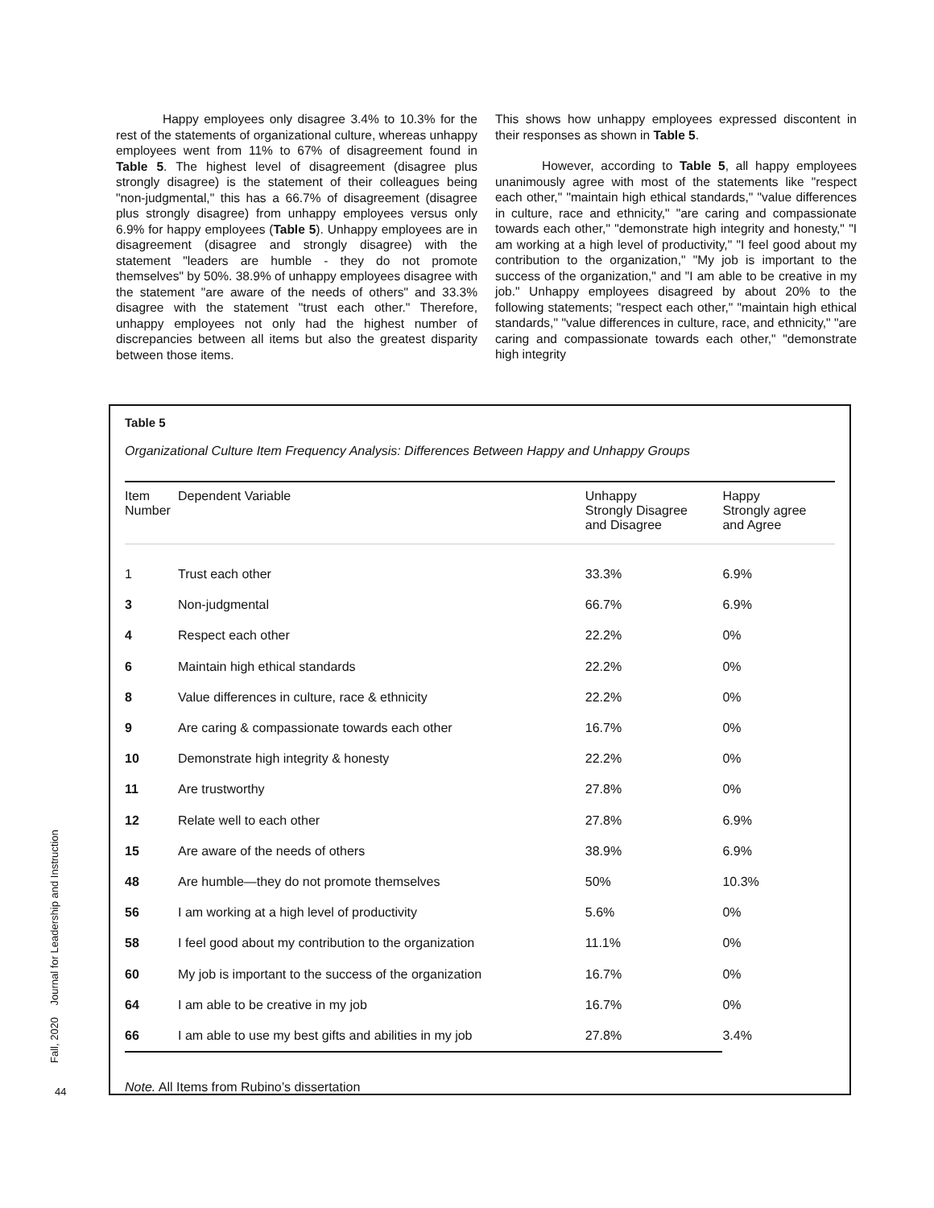Happy employees only disagree 3.4% to 10.3% for the rest of the statements of organizational culture, whereas unhappy employees went from 11% to 67% of disagreement found in Table 5. The highest level of disagreement (disagree plus strongly disagree) is the statement of their colleagues being "non-judgmental," this has a 66.7% of disagreement (disagree plus strongly disagree) from unhappy employees versus only 6.9% for happy employees (Table 5). Unhappy employees are in disagreement (disagree and strongly disagree) with the statement "leaders are humble - they do not promote themselves" by 50%. 38.9% of unhappy employees disagree with the statement "are aware of the needs of others" and 33.3% disagree with the statement "trust each other." Therefore, unhappy employees not only had the highest number of discrepancies between all items but also the greatest disparity between those items.
This shows how unhappy employees expressed discontent in their responses as shown in Table 5.
However, according to Table 5, all happy employees unanimously agree with most of the statements like "respect each other," "maintain high ethical standards," "value differences in culture, race and ethnicity," "are caring and compassionate towards each other," "demonstrate high integrity and honesty," "I am working at a high level of productivity," "I feel good about my contribution to the organization," "My job is important to the success of the organization," and "I am able to be creative in my job." Unhappy employees disagreed by about 20% to the following statements; "respect each other," "maintain high ethical standards," "value differences in culture, race, and ethnicity," "are caring and compassionate towards each other," "demonstrate high integrity
Table 5
Organizational Culture Item Frequency Analysis: Differences Between Happy and Unhappy Groups
| Item Number | Dependent Variable | Unhappy Strongly Disagree and Disagree | Happy Strongly agree and Agree |
| --- | --- | --- | --- |
| 1 | Trust each other | 33.3% | 6.9% |
| 3 | Non-judgmental | 66.7% | 6.9% |
| 4 | Respect each other | 22.2% | 0% |
| 6 | Maintain high ethical standards | 22.2% | 0% |
| 8 | Value differences in culture, race & ethnicity | 22.2% | 0% |
| 9 | Are caring & compassionate towards each other | 16.7% | 0% |
| 10 | Demonstrate high integrity & honesty | 22.2% | 0% |
| 11 | Are trustworthy | 27.8% | 0% |
| 12 | Relate well to each other | 27.8% | 6.9% |
| 15 | Are aware of the needs of others | 38.9% | 6.9% |
| 48 | Are humble—they do not promote themselves | 50% | 10.3% |
| 56 | I am working at a high level of productivity | 5.6% | 0% |
| 58 | I feel good about my contribution to the organization | 11.1% | 0% |
| 60 | My job is important to the success of the organization | 16.7% | 0% |
| 64 | I am able to be creative in my job | 16.7% | 0% |
| 66 | I am able to use my best gifts and abilities in my job | 27.8% | 3.4% |
Note. All Items from Rubino’s dissertation
Fall, 2020 Journal for Leadership and Instruction
44